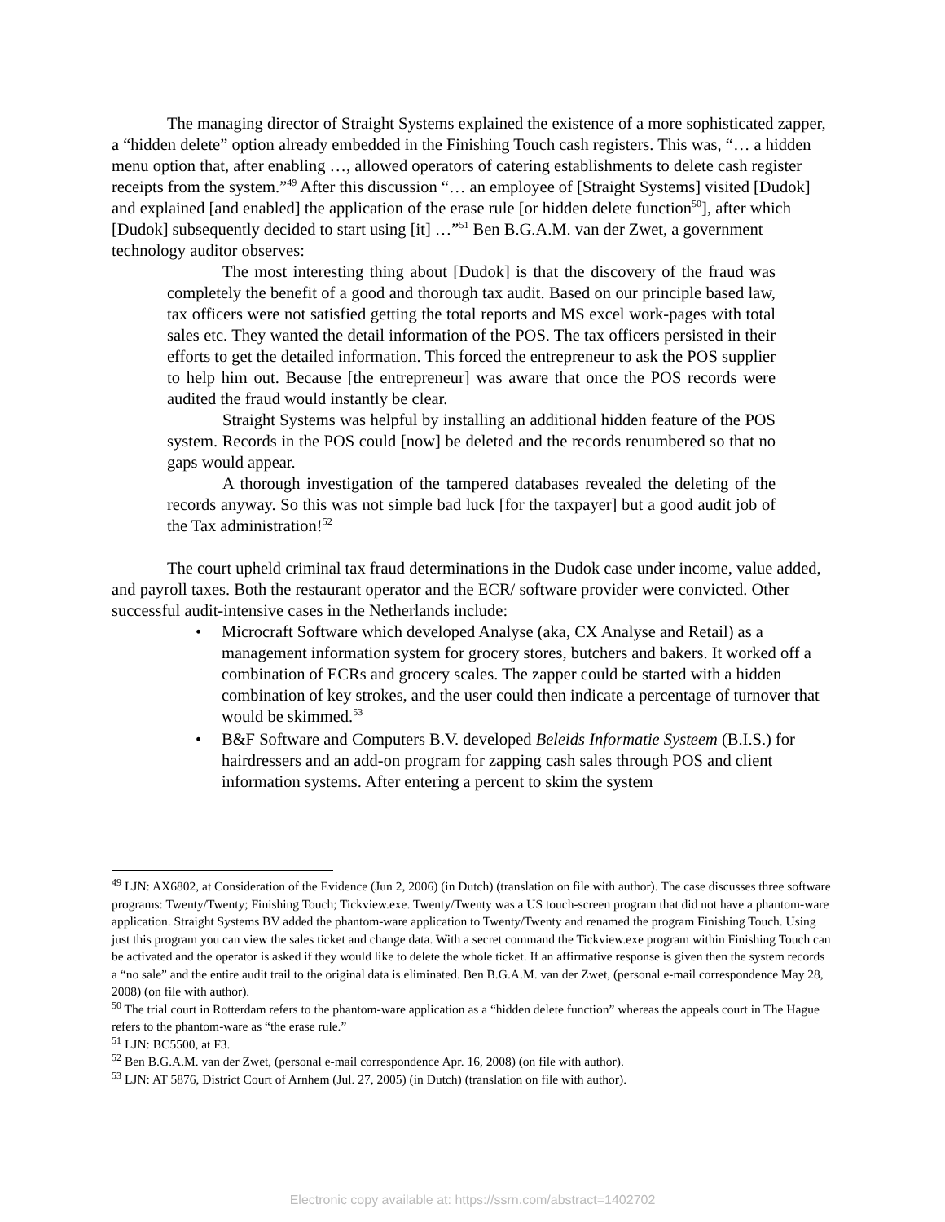The managing director of Straight Systems explained the existence of a more sophisticated zapper, a “hidden delete” option already embedded in the Finishing Touch cash registers. This was, “… a hidden menu option that, after enabling …, allowed operators of catering establishments to delete cash register receipts from the system.”<sup>49</sup> After this discussion “… an employee of [Straight Systems] visited [Dudok] and explained [and enabled] the application of the erase rule [or hidden delete function<sup>50</sup>], after which [Dudok] subsequently decided to start using [it] …”<sup>51</sup> Ben B.G.A.M. van der Zwet, a government technology auditor observes:
The most interesting thing about [Dudok] is that the discovery of the fraud was completely the benefit of a good and thorough tax audit. Based on our principle based law, tax officers were not satisfied getting the total reports and MS excel work-pages with total sales etc. They wanted the detail information of the POS. The tax officers persisted in their efforts to get the detailed information. This forced the entrepreneur to ask the POS supplier to help him out. Because [the entrepreneur] was aware that once the POS records were audited the fraud would instantly be clear.
Straight Systems was helpful by installing an additional hidden feature of the POS system. Records in the POS could [now] be deleted and the records renumbered so that no gaps would appear.
A thorough investigation of the tampered databases revealed the deleting of the records anyway. So this was not simple bad luck [for the taxpayer] but a good audit job of the Tax administration!<sup>52</sup>
The court upheld criminal tax fraud determinations in the Dudok case under income, value added, and payroll taxes. Both the restaurant operator and the ECR/ software provider were convicted. Other successful audit-intensive cases in the Netherlands include:
• Microcraft Software which developed Analyse (aka, CX Analyse and Retail) as a management information system for grocery stores, butchers and bakers. It worked off a combination of ECRs and grocery scales. The zapper could be started with a hidden combination of key strokes, and the user could then indicate a percentage of turnover that would be skimmed.<sup>53</sup>
• B&F Software and Computers B.V. developed Beleids Informatie Systeem (B.I.S.) for hairdressers and an add-on program for zapping cash sales through POS and client information systems. After entering a percent to skim the system
<sup>49</sup> LJN: AX6802, at Consideration of the Evidence (Jun 2, 2006) (in Dutch) (translation on file with author). The case discusses three software programs: Twenty/Twenty; Finishing Touch; Tickview.exe. Twenty/Twenty was a US touch-screen program that did not have a phantom-ware application. Straight Systems BV added the phantom-ware application to Twenty/Twenty and renamed the program Finishing Touch. Using just this program you can view the sales ticket and change data. With a secret command the Tickview.exe program within Finishing Touch can be activated and the operator is asked if they would like to delete the whole ticket. If an affirmative response is given then the system records a “no sale” and the entire audit trail to the original data is eliminated. Ben B.G.A.M. van der Zwet, (personal e-mail correspondence May 28, 2008) (on file with author).
<sup>50</sup> The trial court in Rotterdam refers to the phantom-ware application as a “hidden delete function” whereas the appeals court in The Hague refers to the phantom-ware as “the erase rule.”
<sup>51</sup> LJN: BC5500, at F3.
<sup>52</sup> Ben B.G.A.M. van der Zwet, (personal e-mail correspondence Apr. 16, 2008) (on file with author).
<sup>53</sup> LJN: AT 5876, District Court of Arnhem (Jul. 27, 2005) (in Dutch) (translation on file with author).
Electronic copy available at: https://ssrn.com/abstract=1402702